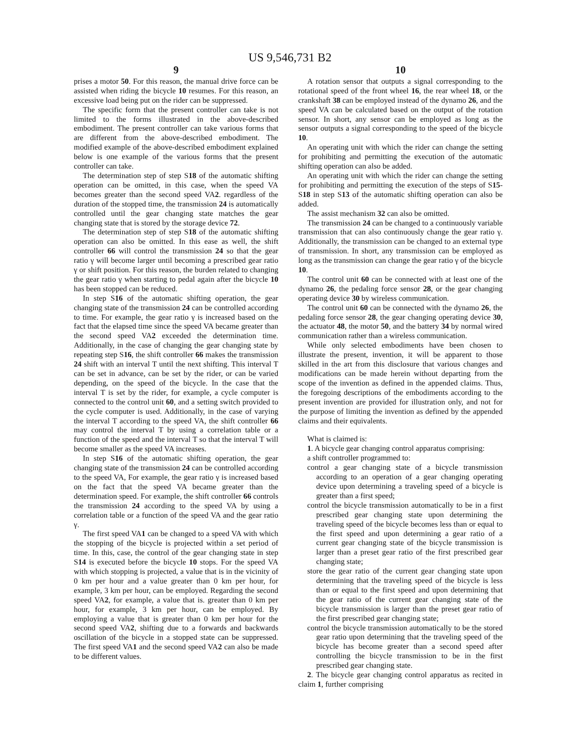US 9,546,731 B2
9
prises a motor 50. For this reason, the manual drive force can be assisted when riding the bicycle 10 resumes. For this reason, an excessive load being put on the rider can be suppressed.
The specific form that the present controller can take is not limited to the forms illustrated in the above-described embodiment. The present controller can take various forms that are different from the above-described embodiment. The modified example of the above-described embodiment explained below is one example of the various forms that the present controller can take.
The determination step of step S18 of the automatic shifting operation can be omitted, in this case, when the speed VA becomes greater than the second speed VA2. regardless of the duration of the stopped time, the transmission 24 is automatically controlled until the gear changing state matches the gear changing state that is stored by the storage device 72.
The determination step of step S18 of the automatic shifting operation can also be omitted. In this ease as well, the shift controller 66 will control the transmission 24 so that the gear ratio γ will become larger until becoming a prescribed gear ratio γ or shift position. For this reason, the burden related to changing the gear ratio γ when starting to pedal again after the bicycle 10 has been stopped can be reduced.
In step S16 of the automatic shifting operation, the gear changing state of the transmission 24 can be controlled according to time. For example, the gear ratio γ is increased based on the fact that the elapsed time since the speed VA became greater than the second speed VA2 exceeded the determination time. Additionally, in the case of changing the gear changing state by repeating step S16, the shift controller 66 makes the transmission 24 shift with an interval T until the next shifting. This interval T can be set in advance, can be set by the rider, or can be varied depending, on the speed of the bicycle. In the case that the interval T is set by the rider, for example, a cycle computer is connected to the control unit 60, and a setting switch provided to the cycle computer is used. Additionally, in the case of varying the interval T according to the speed VA, the shift controller 66 may control the interval T by using a correlation table or a function of the speed and the interval T so that the interval T will become smaller as the speed VA increases.
In step S16 of the automatic shifting operation, the gear changing state of the transmission 24 can be controlled according to the speed VA, For example, the gear ratio γ is increased based on the fact that the speed VA became greater than the determination speed. For example, the shift controller 66 controls the transmission 24 according to the speed VA by using a correlation table or a function of the speed VA and the gear ratio γ.
The first speed VA1 can be changed to a speed VA with which the stopping of the bicycle is projected within a set period of time. In this, case, the control of the gear changing state in step S14 is executed before the bicycle 10 stops. For the speed VA with which stopping is projected, a value that is in the vicinity of 0 km per hour and a value greater than 0 km per hour, for example, 3 km per hour, can be employed. Regarding the second speed VA2, for example, a value that is. greater than 0 km per hour, for example, 3 km per hour, can be employed. By employing a value that is greater than 0 km per hour for the second speed VA2, shifting due to a forwards and backwards oscillation of the bicycle in a stopped state can be suppressed. The first speed VA1 and the second speed VA2 can also be made to be different values.
10
A rotation sensor that outputs a signal corresponding to the rotational speed of the front wheel 16, the rear wheel 18, or the crankshaft 38 can be employed instead of the dynamo 26, and the speed VA can be calculated based on the output of the rotation sensor. In short, any sensor can be employed as long as the sensor outputs a signal corresponding to the speed of the bicycle 10.
An operating unit with which the rider can change the setting for prohibiting and permitting the execution of the automatic shifting operation can also be added.
An operating unit with which the rider can change the setting for prohibiting and permitting the execution of the steps of S15-S18 in step S13 of the automatic shifting operation can also be added.
The assist mechanism 32 can also be omitted.
The transmission 24 can be changed to a continuously variable transmission that can also continuously change the gear ratio γ. Additionally, the transmission can be changed to an external type of transmission. In short, any transmission can be employed as long as the transmission can change the gear ratio γ of the bicycle 10.
The control unit 60 can be connected with at least one of the dynamo 26, the pedaling force sensor 28, or the gear changing operating device 30 by wireless communication.
The control unit 60 can be connected with the dynamo 26, the pedaling force sensor 28, the gear changing operating device 30, the actuator 48, the motor 50, and the battery 34 by normal wired communication rather than a wireless communication.
While only selected embodiments have been chosen to illustrate the present, invention, it will be apparent to those skilled in the art from this disclosure that various changes and modifications can be made herein without departing from the scope of the invention as defined in the appended claims. Thus, the foregoing descriptions of the embodiments according to the present invention are provided for illustration only, and not for the purpose of limiting the invention as defined by the appended claims and their equivalents.
What is claimed is:
1. A bicycle gear changing control apparatus comprising:
a shift controller programmed to:
control a gear changing state of a bicycle transmission according to an operation of a gear changing operating device upon determining a traveling speed of a bicycle is greater than a first speed;
control the bicycle transmission automatically to be in a first prescribed gear changing state upon determining the traveling speed of the bicycle becomes less than or equal to the first speed and upon determining a gear ratio of a current gear changing state of the bicycle transmission is larger than a preset gear ratio of the first prescribed gear changing state;
store the gear ratio of the current gear changing state upon determining that the traveling speed of the bicycle is less than or equal to the first speed and upon determining that the gear ratio of the current gear changing state of the bicycle transmission is larger than the preset gear ratio of the first prescribed gear changing state;
control the bicycle transmission automatically to be the stored gear ratio upon determining that the traveling speed of the bicycle has become greater than a second speed after controlling the bicycle transmission to be in the first prescribed gear changing state.
2. The bicycle gear changing control apparatus as recited in claim 1, further comprising